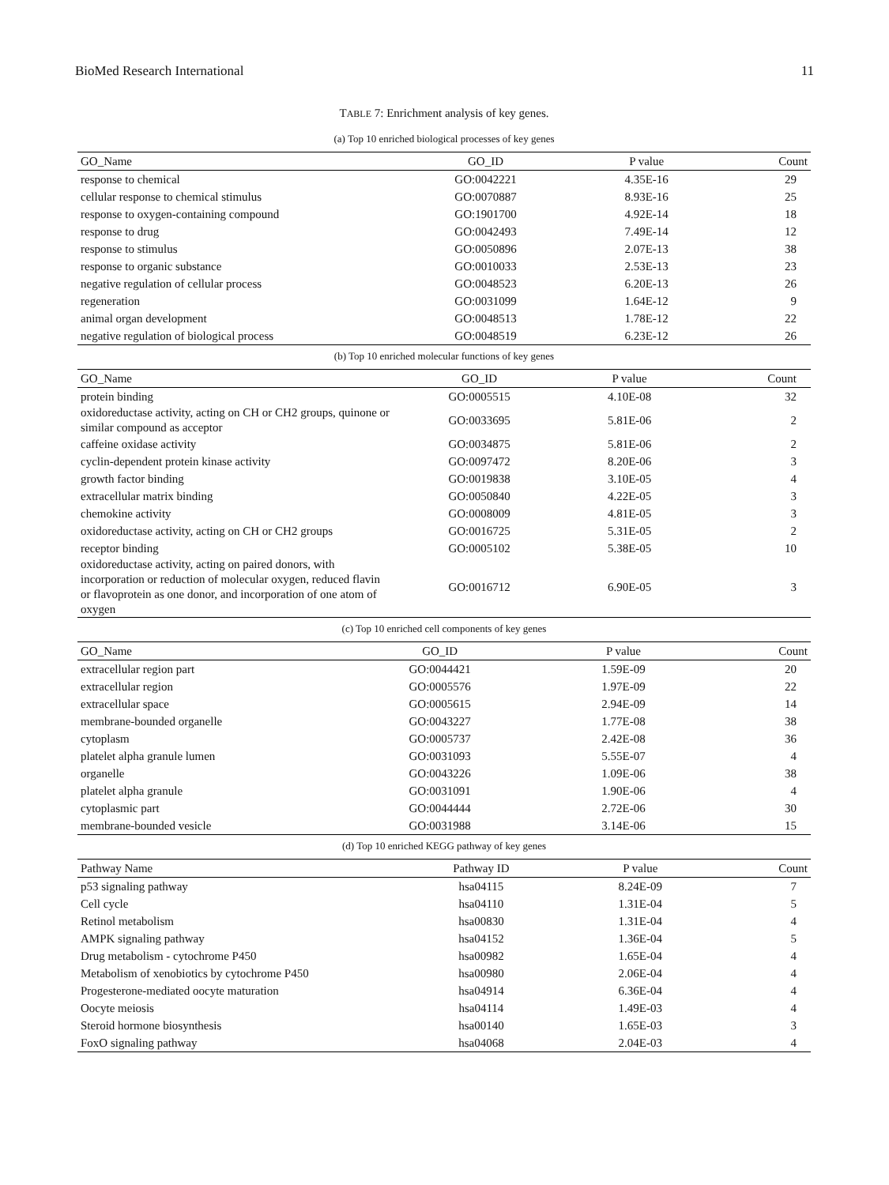BioMed Research International 11
TABLE 7: Enrichment analysis of key genes.
(a) Top 10 enriched biological processes of key genes
| GO_Name | GO_ID | P value | Count |
| --- | --- | --- | --- |
| response to chemical | GO:0042221 | 4.35E-16 | 29 |
| cellular response to chemical stimulus | GO:0070887 | 8.93E-16 | 25 |
| response to oxygen-containing compound | GO:1901700 | 4.92E-14 | 18 |
| response to drug | GO:0042493 | 7.49E-14 | 12 |
| response to stimulus | GO:0050896 | 2.07E-13 | 38 |
| response to organic substance | GO:0010033 | 2.53E-13 | 23 |
| negative regulation of cellular process | GO:0048523 | 6.20E-13 | 26 |
| regeneration | GO:0031099 | 1.64E-12 | 9 |
| animal organ development | GO:0048513 | 1.78E-12 | 22 |
| negative regulation of biological process | GO:0048519 | 6.23E-12 | 26 |
(b) Top 10 enriched molecular functions of key genes
| GO_Name | GO_ID | P value | Count |
| --- | --- | --- | --- |
| protein binding | GO:0005515 | 4.10E-08 | 32 |
| oxidoreductase activity, acting on CH or CH2 groups, quinone or similar compound as acceptor | GO:0033695 | 5.81E-06 | 2 |
| caffeine oxidase activity | GO:0034875 | 5.81E-06 | 2 |
| cyclin-dependent protein kinase activity | GO:0097472 | 8.20E-06 | 3 |
| growth factor binding | GO:0019838 | 3.10E-05 | 4 |
| extracellular matrix binding | GO:0050840 | 4.22E-05 | 3 |
| chemokine activity | GO:0008009 | 4.81E-05 | 3 |
| oxidoreductase activity, acting on CH or CH2 groups | GO:0016725 | 5.31E-05 | 2 |
| receptor binding | GO:0005102 | 5.38E-05 | 10 |
| oxidoreductase activity, acting on paired donors, with incorporation or reduction of molecular oxygen, reduced flavin or flavoprotein as one donor, and incorporation of one atom of oxygen | GO:0016712 | 6.90E-05 | 3 |
(c) Top 10 enriched cell components of key genes
| GO_Name | GO_ID | P value | Count |
| --- | --- | --- | --- |
| extracellular region part | GO:0044421 | 1.59E-09 | 20 |
| extracellular region | GO:0005576 | 1.97E-09 | 22 |
| extracellular space | GO:0005615 | 2.94E-09 | 14 |
| membrane-bounded organelle | GO:0043227 | 1.77E-08 | 38 |
| cytoplasm | GO:0005737 | 2.42E-08 | 36 |
| platelet alpha granule lumen | GO:0031093 | 5.55E-07 | 4 |
| organelle | GO:0043226 | 1.09E-06 | 38 |
| platelet alpha granule | GO:0031091 | 1.90E-06 | 4 |
| cytoplasmic part | GO:0044444 | 2.72E-06 | 30 |
| membrane-bounded vesicle | GO:0031988 | 3.14E-06 | 15 |
(d) Top 10 enriched KEGG pathway of key genes
| Pathway Name | Pathway ID | P value | Count |
| --- | --- | --- | --- |
| p53 signaling pathway | hsa04115 | 8.24E-09 | 7 |
| Cell cycle | hsa04110 | 1.31E-04 | 5 |
| Retinol metabolism | hsa00830 | 1.31E-04 | 4 |
| AMPK signaling pathway | hsa04152 | 1.36E-04 | 5 |
| Drug metabolism - cytochrome P450 | hsa00982 | 1.65E-04 | 4 |
| Metabolism of xenobiotics by cytochrome P450 | hsa00980 | 2.06E-04 | 4 |
| Progesterone-mediated oocyte maturation | hsa04914 | 6.36E-04 | 4 |
| Oocyte meiosis | hsa04114 | 1.49E-03 | 4 |
| Steroid hormone biosynthesis | hsa00140 | 1.65E-03 | 3 |
| FoxO signaling pathway | hsa04068 | 2.04E-03 | 4 |